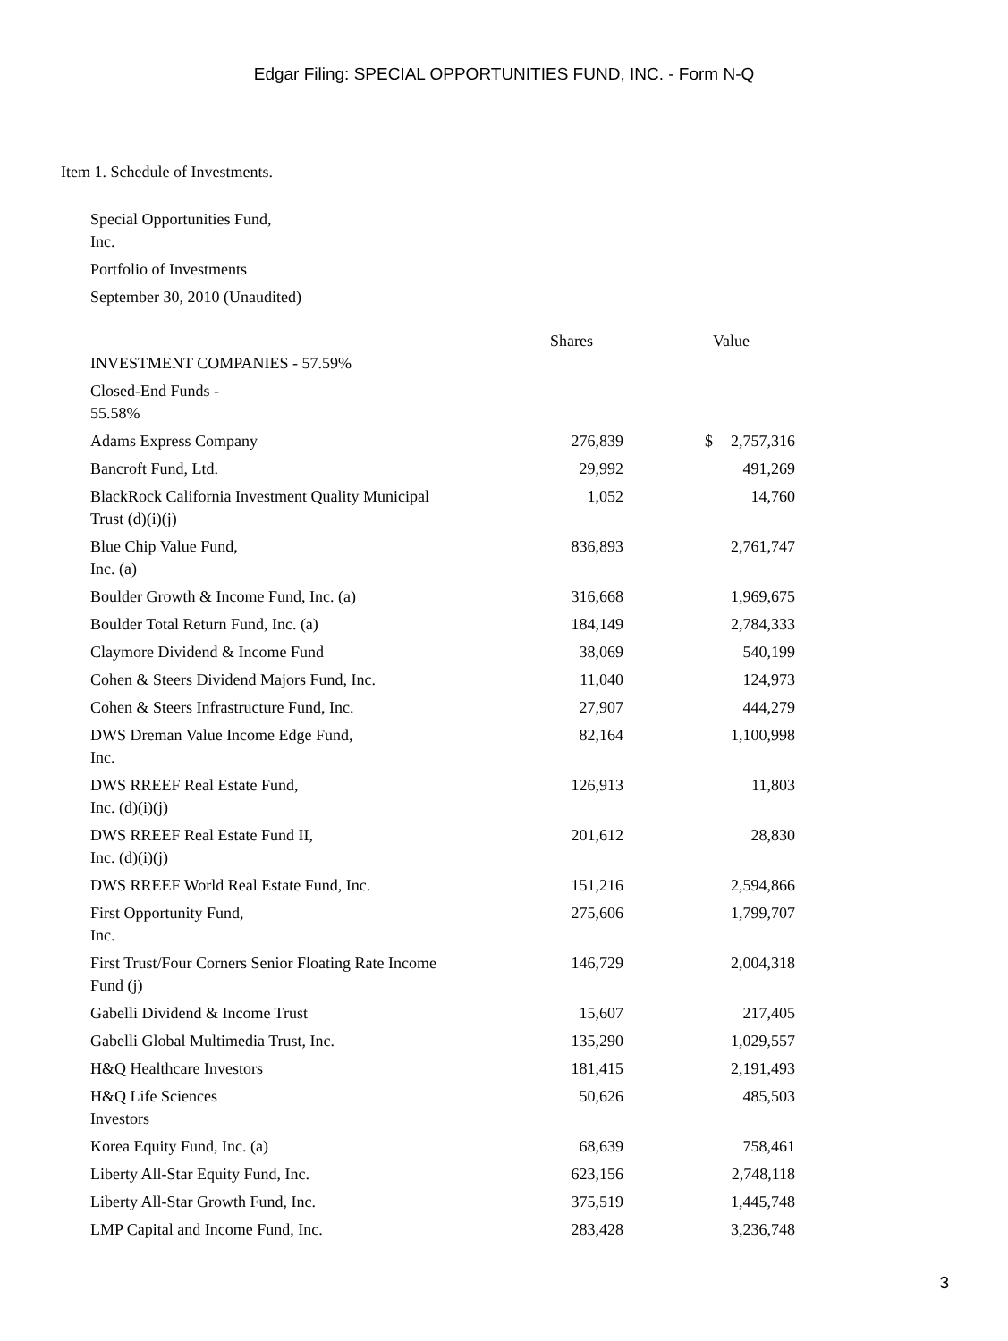Edgar Filing: SPECIAL OPPORTUNITIES FUND, INC. - Form N-Q
Item 1. Schedule of Investments.
Special Opportunities Fund,
Inc.
Portfolio of Investments
September 30, 2010 (Unaudited)
| | | Shares | | Value |
| --- | --- | --- | --- | --- |
| INVESTMENT COMPANIES - 57.59% | | | | |
| Closed-End Funds - 55.58% | | | | |
| Adams Express Company | | 276,839 | $ | 2,757,316 |
| Bancroft Fund, Ltd. | | 29,992 | | 491,269 |
| BlackRock California Investment Quality Municipal Trust (d)(i)(j) | | 1,052 | | 14,760 |
| Blue Chip Value Fund, Inc. (a) | | 836,893 | | 2,761,747 |
| Boulder Growth & Income Fund, Inc. (a) | | 316,668 | | 1,969,675 |
| Boulder Total Return Fund, Inc. (a) | | 184,149 | | 2,784,333 |
| Claymore Dividend & Income Fund | | 38,069 | | 540,199 |
| Cohen & Steers Dividend Majors Fund, Inc. | | 11,040 | | 124,973 |
| Cohen & Steers Infrastructure Fund, Inc. | | 27,907 | | 444,279 |
| DWS Dreman Value Income Edge Fund, Inc. | | 82,164 | | 1,100,998 |
| DWS RREEF Real Estate Fund, Inc. (d)(i)(j) | | 126,913 | | 11,803 |
| DWS RREEF Real Estate Fund II, Inc. (d)(i)(j) | | 201,612 | | 28,830 |
| DWS RREEF World Real Estate Fund, Inc. | | 151,216 | | 2,594,866 |
| First Opportunity Fund, Inc. | | 275,606 | | 1,799,707 |
| First Trust/Four Corners Senior Floating Rate Income Fund (j) | | 146,729 | | 2,004,318 |
| Gabelli Dividend & Income Trust | | 15,607 | | 217,405 |
| Gabelli Global Multimedia Trust, Inc. | | 135,290 | | 1,029,557 |
| H&Q Healthcare Investors | | 181,415 | | 2,191,493 |
| H&Q Life Sciences Investors | | 50,626 | | 485,503 |
| Korea Equity Fund, Inc. (a) | | 68,639 | | 758,461 |
| Liberty All-Star Equity Fund, Inc. | | 623,156 | | 2,748,118 |
| Liberty All-Star Growth Fund, Inc. | | 375,519 | | 1,445,748 |
| LMP Capital and Income Fund, Inc. | | 283,428 | | 3,236,748 |
3